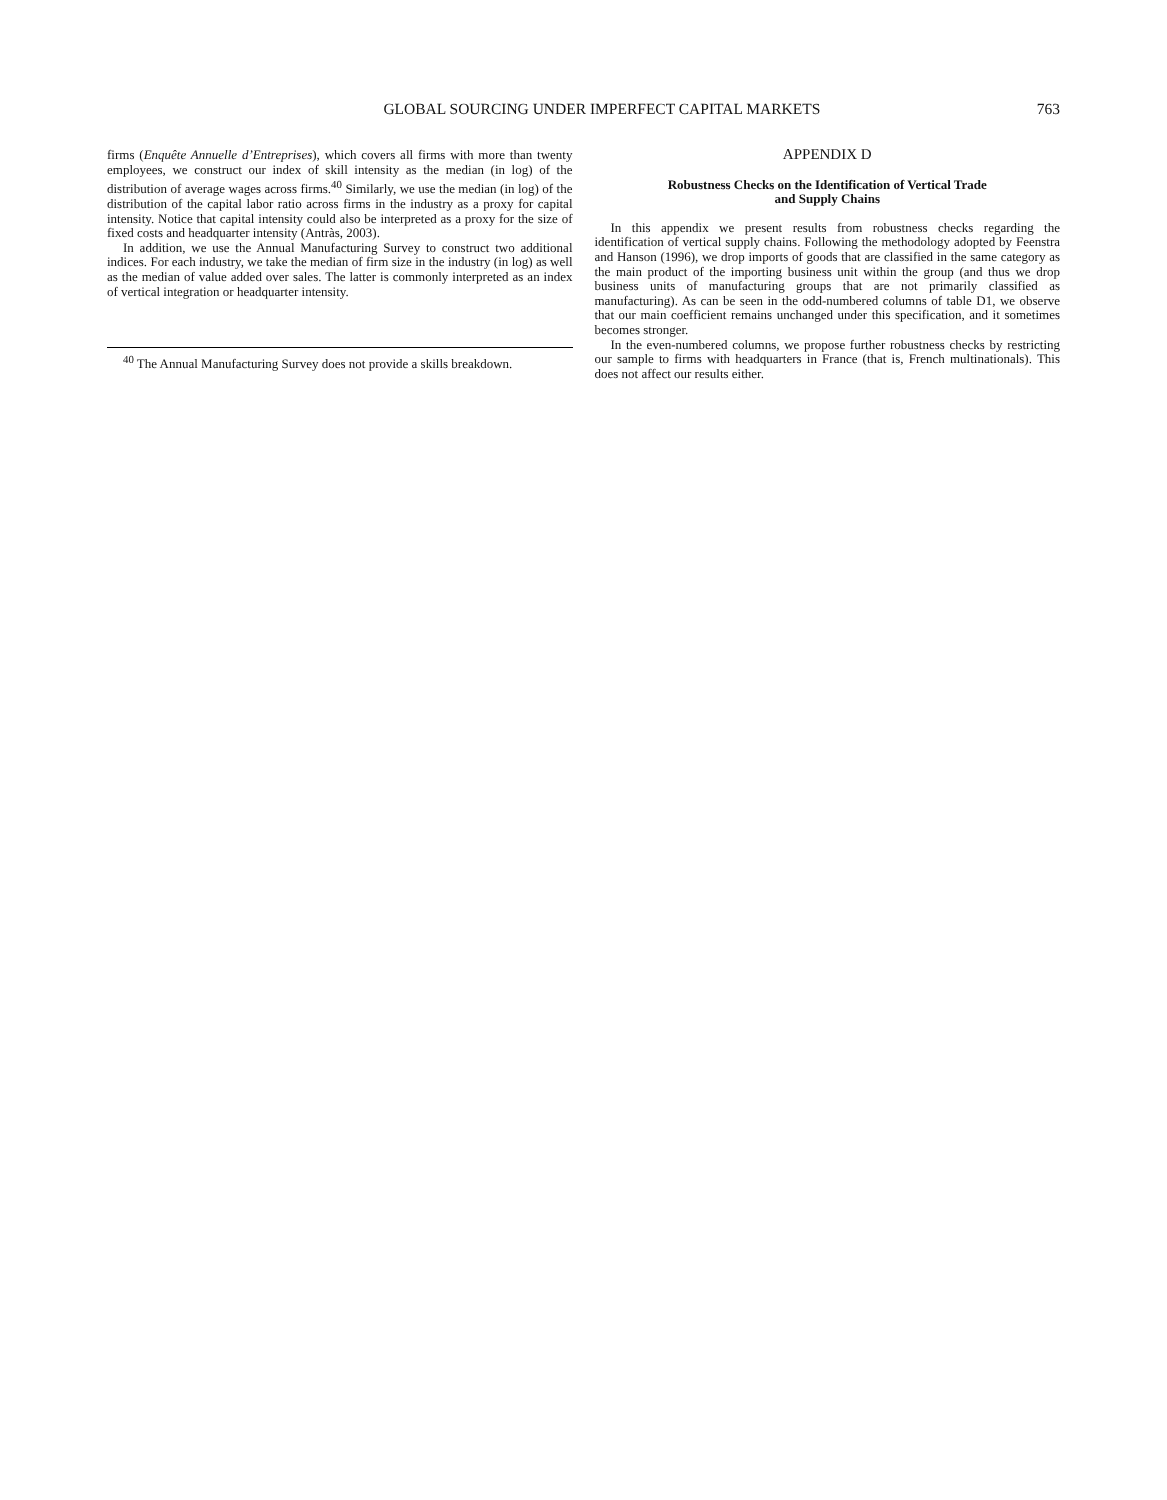GLOBAL SOURCING UNDER IMPERFECT CAPITAL MARKETS 763
firms (Enquête Annuelle d’Entreprises), which covers all firms with more than twenty employees, we construct our index of skill intensity as the median (in log) of the distribution of average wages across firms.<sup>40</sup> Similarly, we use the median (in log) of the distribution of the capital labor ratio across firms in the industry as a proxy for capital intensity. Notice that capital intensity could also be interpreted as a proxy for the size of fixed costs and headquarter intensity (Antràs, 2003).
In addition, we use the Annual Manufacturing Survey to construct two additional indices. For each industry, we take the median of firm size in the industry (in log) as well as the median of value added over sales. The latter is commonly interpreted as an index of vertical integration or headquarter intensity.
<sup>40</sup> The Annual Manufacturing Survey does not provide a skills breakdown.
APPENDIX D
Robustness Checks on the Identification of Vertical Trade
and Supply Chains
In this appendix we present results from robustness checks regarding the identification of vertical supply chains. Following the methodology adopted by Feenstra and Hanson (1996), we drop imports of goods that are classified in the same category as the main product of the importing business unit within the group (and thus we drop business units of manufacturing groups that are not primarily classified as manufacturing). As can be seen in the odd-numbered columns of table D1, we observe that our main coefficient remains unchanged under this specification, and it sometimes becomes stronger.
In the even-numbered columns, we propose further robustness checks by restricting our sample to firms with headquarters in France (that is, French multinationals). This does not affect our results either.